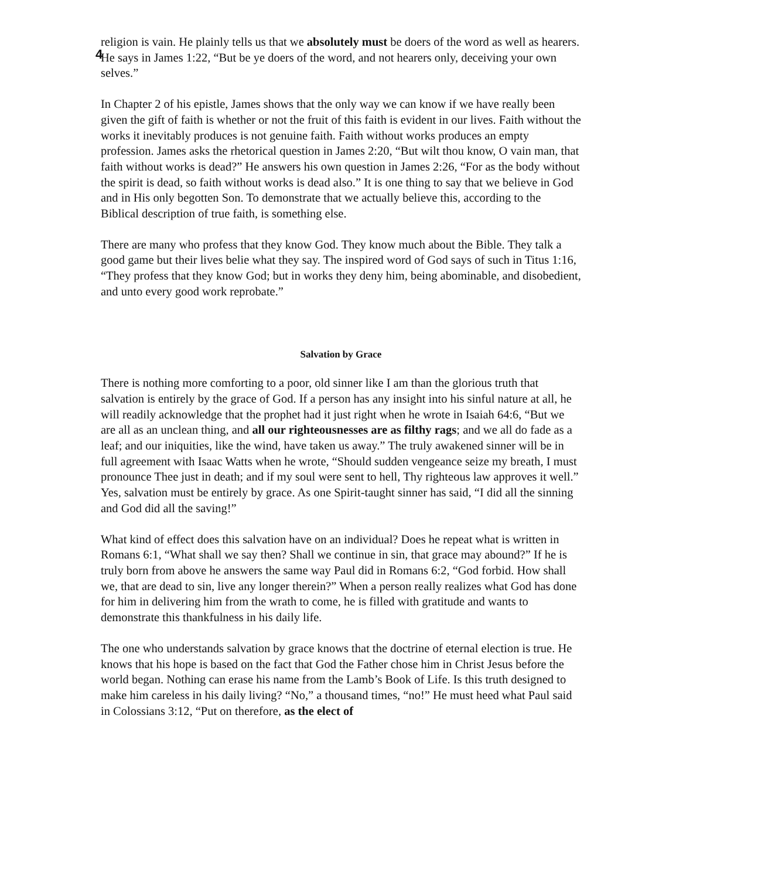4
religion is vain. He plainly tells us that we absolutely must be doers of the word as well as hearers. He says in James 1:22, “But be ye doers of the word, and not hearers only, deceiving your own selves.”
In Chapter 2 of his epistle, James shows that the only way we can know if we have really been given the gift of faith is whether or not the fruit of this faith is evident in our lives. Faith without the works it inevitably produces is not genuine faith. Faith without works produces an empty profession. James asks the rhetorical question in James 2:20, “But wilt thou know, O vain man, that faith without works is dead?” He answers his own question in James 2:26, “For as the body without the spirit is dead, so faith without works is dead also.” It is one thing to say that we believe in God and in His only begotten Son. To demonstrate that we actually believe this, according to the Biblical description of true faith, is something else.
There are many who profess that they know God. They know much about the Bible. They talk a good game but their lives belie what they say. The inspired word of God says of such in Titus 1:16, “They profess that they know God; but in works they deny him, being abominable, and disobedient, and unto every good work reprobate.”
Salvation by Grace
There is nothing more comforting to a poor, old sinner like I am than the glorious truth that salvation is entirely by the grace of God. If a person has any insight into his sinful nature at all, he will readily acknowledge that the prophet had it just right when he wrote in Isaiah 64:6, “But we are all as an unclean thing, and all our righteousnesses are as filthy rags; and we all do fade as a leaf; and our iniquities, like the wind, have taken us away.” The truly awakened sinner will be in full agreement with Isaac Watts when he wrote, “Should sudden vengeance seize my breath, I must pronounce Thee just in death; and if my soul were sent to hell, Thy righteous law approves it well.” Yes, salvation must be entirely by grace. As one Spirit-taught sinner has said, “I did all the sinning and God did all the saving!”
What kind of effect does this salvation have on an individual? Does he repeat what is written in Romans 6:1, “What shall we say then? Shall we continue in sin, that grace may abound?” If he is truly born from above he answers the same way Paul did in Romans 6:2, “God forbid. How shall we, that are dead to sin, live any longer therein?” When a person really realizes what God has done for him in delivering him from the wrath to come, he is filled with gratitude and wants to demonstrate this thankfulness in his daily life.
The one who understands salvation by grace knows that the doctrine of eternal election is true. He knows that his hope is based on the fact that God the Father chose him in Christ Jesus before the world began. Nothing can erase his name from the Lamb’s Book of Life. Is this truth designed to make him careless in his daily living? “No,” a thousand times, “no!” He must heed what Paul said in Colossians 3:12, “Put on therefore, as the elect of